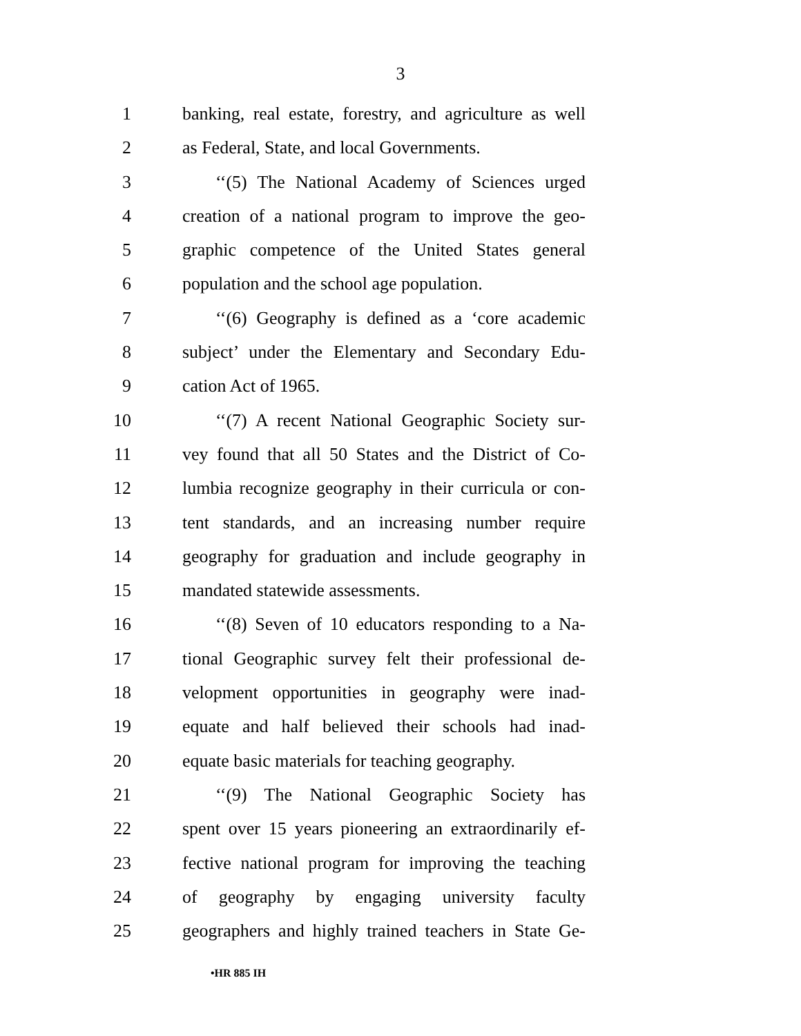3
1 banking, real estate, forestry, and agriculture as well
2 as Federal, State, and local Governments.
3 ‘‘(5) The National Academy of Sciences urged
4 creation of a national program to improve the geo-
5 graphic competence of the United States general
6 population and the school age population.
7 ‘‘(6) Geography is defined as a ‘core academic
8 subject’ under the Elementary and Secondary Edu-
9 cation Act of 1965.
10 ‘‘(7) A recent National Geographic Society sur-
11 vey found that all 50 States and the District of Co-
12 lumbia recognize geography in their curricula or con-
13 tent standards, and an increasing number require
14 geography for graduation and include geography in
15 mandated statewide assessments.
16 ‘‘(8) Seven of 10 educators responding to a Na-
17 tional Geographic survey felt their professional de-
18 velopment opportunities in geography were inad-
19 equate and half believed their schools had inad-
20 equate basic materials for teaching geography.
21 ‘‘(9) The National Geographic Society has
22 spent over 15 years pioneering an extraordinarily ef-
23 fective national program for improving the teaching
24 of geography by engaging university faculty
25 geographers and highly trained teachers in State Ge-
•HR 885 IH